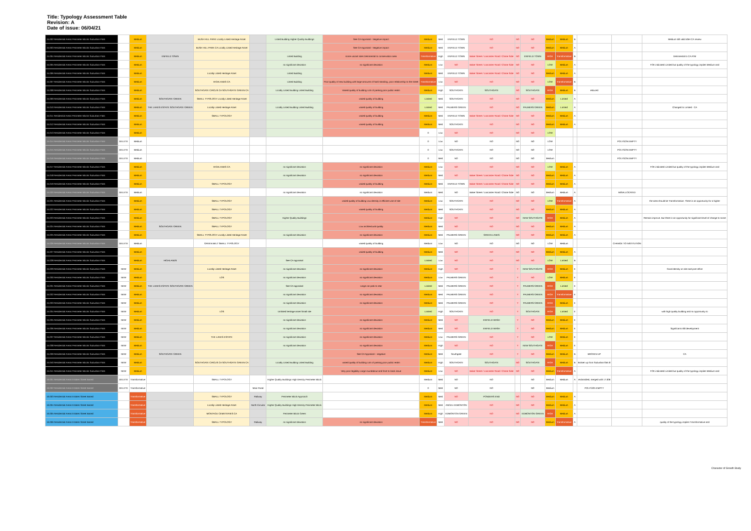Title: Typology Assessment Table
Revision: A
Date of issue: 06/04/21
| 15.002 Residential Areas Perimeter Blocks Suburban Flats | | Medium | | BUSH HILL PARK Locally Listed Heritage Asset | | Listed Building Higher Quality Buildings | See CA Appraisal - Negative impact | Medium | Med | ENFIELD TOWN | NO | NO | NO | Medium | Medium | B | | | Medium still valid after CA review |
| 15.003 Residential Areas Perimeter Blocks Suburban Flats | | Medium | | BUSH HILL PARK CA Locally Listed Heritage Asset | | | See CA Appraisal - Negative impact | Medium | Med | ENFIELD TOWN | NO | NO | NO | Medium | Medium | A | | | |
| 15.004 Residential Areas Perimeter Blocks Suburban Flats | | Medium | ENFIELD TOWN | | | Listed Building | some vacant sites Detrimental to conservation area | Transformative | High | ENFIELD TOWN | Baker Street / Lancaster Road / Chase Side | NO | ENFIELD TOWN | HIGH | Transformative | B | | | Detrimental to CA ATM |
| 15.005 Residential Areas Perimeter Blocks Suburban Flats | | Medium | | | | no significant deviation | no significant deviation | Medium | Low | NO | Baker Street / Lancaster Road / Chase Side | NO | NO | LOW | Medium | A | | | FOE indicated Limited but quality of the typology implies Medium and |
| 15.006 Residential Areas Perimeter Blocks Suburban Flats | | Medium | | Locally Listed Heritage Asset | | Listed Building | | Medium | Med | ENFIELD TOWN | Baker Street / Lancaster Road / Chase Side | NO | NO | Medium | Medium | A | | | |
| 15.007 Residential Areas Perimeter Blocks Suburban Flats | | Medium | | HIGHLANDS CA | | Listed Building | Poor quality of new building with large amounts of hard standing, poor relationship to the street | Transformative | Low | NO | NO | NO | NO | LOW | Transformative | B | | | |
| 15.008 Residential Areas Perimeter Blocks Suburban Flats | | Medium | | SOUTHGATE CIRCUS CA SOUTHGATE GREEN CA | | Locally Listed Building Listed Building | Varied quality of building Lots of parking poor public realm | Medium | High | SOUTHGATE | SOUTHGATE | NO | SOUTHGATE | HIGH | Medium | B | reduced | | |
| 15.009 Residential Areas Perimeter Blocks Suburban Flats | | Medium | SOUTHGATE GREEN | SMALL TYPOLOGY Locally Listed Heritage Asset | | | varied quality of building | Limited | Med | SOUTHGATE | NO | NO | NO | Medium | Limited | A | | | |
| 15.010 Residential Areas Perimeter Blocks Suburban Flats | | Medium | THE LAKES ESTATE SOUTHGATE GREEN | Locally Listed Heritage Asset | | Locally Listed Building Listed Building | varied quality of building | Limited | Med | PALMERS GREEN | NO | NO | PALMERS GREEN | Medium | Limited | A | | | Changed to Limited - CA |
| 15.011 Residential Areas Perimeter Blocks Suburban Flats | | Medium | | SMALL TYPOLOGY | | | varied quality of building | Medium | Med | ENFIELD TOWN | Baker Street / Lancaster Road / Chase Side | NO | NO | Medium | Medium | A | | | |
| 15.012 Residential Areas Perimeter Blocks Suburban Flats | | Medium | | | | | varied quality of building | Medium | Med | SOUTHGATE | NO | NO | NO | Medium | Medium | A | | | |
| 15.013 Residential Areas Perimeter Blocks Suburban Flats | | Medium | | | | | | 0 | Low | NO | NO | NO | NO | LOW | | | | | |
| 15.014 Residential Areas Perimeter Blocks Suburban Flats | DELETE | Medium | | | | | | 0 | Low | NO | NO | NO | NO | LOW | | | | POLYGON EMPTY | |
| 15.015 Residential Areas Perimeter Blocks Suburban Flats | DELETE | Medium | | | | | | 0 | Low | SOUTHGATE | NO | NO | NO | LOW | | | | POLYGON EMPTY | |
| 15.016 Residential Areas Perimeter Blocks Suburban Flats | DELETE | Medium | | | | | | 0 | Med | NO | NO | NO | NO | Medium | | | | POLYGON EMPTY | |
| 15.017 Residential Areas Perimeter Blocks Suburban Flats | | Medium | | HIGHLANDS CA | | no significant deviation | no significant deviation | Medium | Low | NO | NO | NO | NO | LOW | Medium | A | | | FOE indicated Limited but quality of the typology implies Medium and |
| 15.018 Residential Areas Perimeter Blocks Suburban Flats | | Medium | | | | no significant deviation | no significant deviation | Medium | Med | NO | Baker Street / Lancaster Road / Chase Side | NO | NO | Medium | Medium | A | | | |
| 15.019 Residential Areas Perimeter Blocks Suburban Flats | | Medium | | SMALL TYPOLOGY | | | varied quality of building | Medium | Med | ENFIELD TOWN | Baker Street / Lancaster Road / Chase Side | NO | NO | Medium | Medium | A | | | |
| 15.020 Residential Areas Perimeter Blocks Suburban Flats | DELETE | Medium | | | | no significant deviation | no significant deviation | Medium | Med | NO | Baker Street / Lancaster Road / Chase Side | NO | NO | Medium | Medium | A | | MISALLOCATED | |
| 15.021 Residential Areas Perimeter Blocks Suburban Flats | | Medium | | SMALL TYPOLOGY | | | varied quality of building Low density in efficient use of site | Medium | Low | SOUTHGATE | NO | NO | NO | LOW | Transformative | A | | | the area should be Transformative. There is an opportunity for a higher |
| 15.022 Residential Areas Perimeter Blocks Suburban Flats | | Medium | | SMALL TYPOLOGY | | | varied quality of building | Medium | Med | SOUTHGATE | NO | NO | NO | Medium | Medium | A | | | |
| 15.023 Residential Areas Perimeter Blocks Suburban Flats | | Medium | | SMALL TYPOLOGY | | Higher Quality Buildings | | Medium | High | NO | NO | NO | NEW SOUTHGATE | HIGH | Medium | A | | | Remain improve. But there is an opportunity for significant level of change to some |
| 15.024 Residential Areas Perimeter Blocks Suburban Flats | | Medium | SOUTHGATE GREEN | SMALL TYPOLOGY | | | Low architectural quality | Medium | Med | NO | NO | NO | NO | Medium | Medium | A | | | |
| 15.025 Residential Areas Perimeter Blocks Suburban Flats | | Medium | | SMALL TYPOLOGY Locally Listed Heritage Asset | | no significant deviation | no significant deviation | Medium | Med | PALMERS GREEN | GREEN LANES | NO | NO | Medium | Medium | A | | | |
| 15.026 Residential Areas Perimeter Blocks Suburban Flats | DELETE | Medium | | GREEN BELT SMALL TYPOLOGY | | | varied quality of building | Medium | Low | NO | NO | NO | NO | LOW | Medium | | | CHANGE TO INSTITUTION | |
| 15.027 Residential Areas Perimeter Blocks Suburban Flats | | Medium | | | | | varied quality of building | Medium | Med | NO | NO | NO | NO | Medium | Medium | A | | | |
| 15.028 Residential Areas Perimeter Blocks Suburban Flats | | Medium | HIGHLANDS | | | See CA appraisal | | Limited | Low | NO | NO | NO | NO | LOW | Limited | B | | | |
| 15.029 Residential Areas Perimeter Blocks Suburban Flats | NEW | Medium | | Locally Listed Heritage Asset | | no significant deviation | no significant deviation | Medium | High | NO | NO | Y | NEW SOUTHGATE | HIGH | Medium | E | | | Good density on site and post office |
| 15.030 Residential Areas Perimeter Blocks Suburban Flats | NEW | Medium | | LOS | | no significant deviation | no significant deviation | Medium | Low | PALMERS GREEN | NO | Y | NO | LOW | Medium | E | | | |
| 15.031 Residential Areas Perimeter Blocks Suburban Flats | NEW | Medium | THE LAKES ESTATE SOUTHGATE GREEN | | | See CA appraisal | Large car park to rear | Limited | Med | PALMERS GREEN | NO | Y | PALMERS GREEN | HIGH | Limited | E | | | |
| 15.032 Residential Areas Perimeter Blocks Suburban Flats | NEW | Medium | | | | no significant deviation | no significant deviation | Medium | Med | PALMERS GREEN | NO | Y | PALMERS GREEN | HIGH | Transformative | E | | | |
| 15.033 Residential Areas Perimeter Blocks Suburban Flats | NEW | Medium | | | | no significant deviation | no significant deviation | Medium | Med | PALMERS GREEN | NO | Y | PALMERS GREEN | HIGH | Medium | E | | | |
| 15.034 Residential Areas Perimeter Blocks Suburban Flats | NEW | Medium | | LOS | | Unlisted heritage asset Small site | | Limited | High | SOUTHGATE | NO | Y | SOUTHGATE | HIGH | Limited | E | | | with high quality building and no opportunity to |
| 15.035 Residential Areas Perimeter Blocks Suburban Flats | NEW | Medium | | | | no significant deviation | no significant deviation | Medium | Med | NO | ENFIELD WASH | Y | NO | Medium | Medium | E | | | |
| 15.036 Residential Areas Perimeter Blocks Suburban Flats | NEW | Medium | | | | no significant deviation | no significant deviation | Medium | Med | NO | ENFIELD WASH | Y | NO | Medium | Medium | E | | | Significant infill development |
| 15.037 Residential Areas Perimeter Blocks Suburban Flats | NEW | Medium | | THE LAKES ESTATE | | no significant deviation | no significant deviation | Medium | Low | PALMERS GREEN | NO | Y | NO | LOW | Medium | E | | | |
| 15.038 Residential Areas Perimeter Blocks Suburban Flats | NEW | Medium | | | | no significant deviation | no significant deviation | Medium | High | NO | NO | Y | NEW SOUTHGATE | HIGH | Medium | E | | | |
| 15.039 Residential Areas Perimeter Blocks Suburban Flats | NEW | Medium | SOUTHGATE GREEN | | | | See CA Appraisal – negative | Medium | Med | Southgate | NO | Y | NO | Medium | Medium | B | BROKEN UP | | CA |
| 15.040 Residential Areas Perimeter Blocks Suburban Flats | NEW | Medium | | SOUTHGATE CIRCUS CA SOUTHGATE GREEN CA | | Locally Listed Building Listed Building | varied quality of building Lots of parking poor public realm | Medium | High | SOUTHGATE | SOUTHGATE | NO | SOUTHGATE | HIGH | Medium | B | Broken up from Suburban flats 8 | | |
| 15.041 Residential Areas Perimeter Blocks Suburban Flats | NEW | Medium | | | | | Very poor legibility Large roundabout and front to back issue | Medium | Low | NO | Baker Street / Lancaster Road / Chase Side | NO | NO | Medium | Transformative | A | | | FOE indicated Limited but quality of the typology implies Medium and |
| 16.001 Residential Areas Estates Street Based | DELETE | Transformative | | SMALL TYPOLOGY | | Higher Quality Buildings High Density Perimeter Block | | Medium | Med | NO | NO | | NO | Medium | Medium | A | reclassified, merged with 17.006 | | |
| 16.002 Residential Areas Estates Street Based | DELETE | Transformative | | | Main Road | | | 0 | Med | NO | NO | | NO | Medium | | | POLYGON EMPTY | | |
| 16.003 Residential Areas Estates Street Based | | Transformative | | SMALL TYPOLOGY | Railway | Perimeter Block Approach | | Medium | Med | NO | PONDERS END | NO | NO | Medium | Medium | A | | | |
| 16.004 Residential Areas Estates Street Based | | Transformative | | Locally Listed Heritage Asset | North Circular | Higher Quality Buildings High Density Perimeter Block | | Medium | Med | ANGEL EDMONTON | NO | NO | NO | Medium | Medium | A | | | |
| 16.005 Residential Areas Estates Street Based | | Transformative | | MONTAGU CEMETERIES CA | | Perimeter Block Green | | Medium | High | EDMONTON GREEN | NO | NO | EDMONTON GREEN | HIGH | Medium | A | | | |
| 16.006 Residential Areas Estates Street Based | | Transformative | | SMALL TYPOLOGY | Railway | no significant deviation | no significant deviation | Transformative | Med | NO | NO | NO | NO | Medium | Transformative | A | | | quality of the typology implies Transformative and |
Character of Growth Study